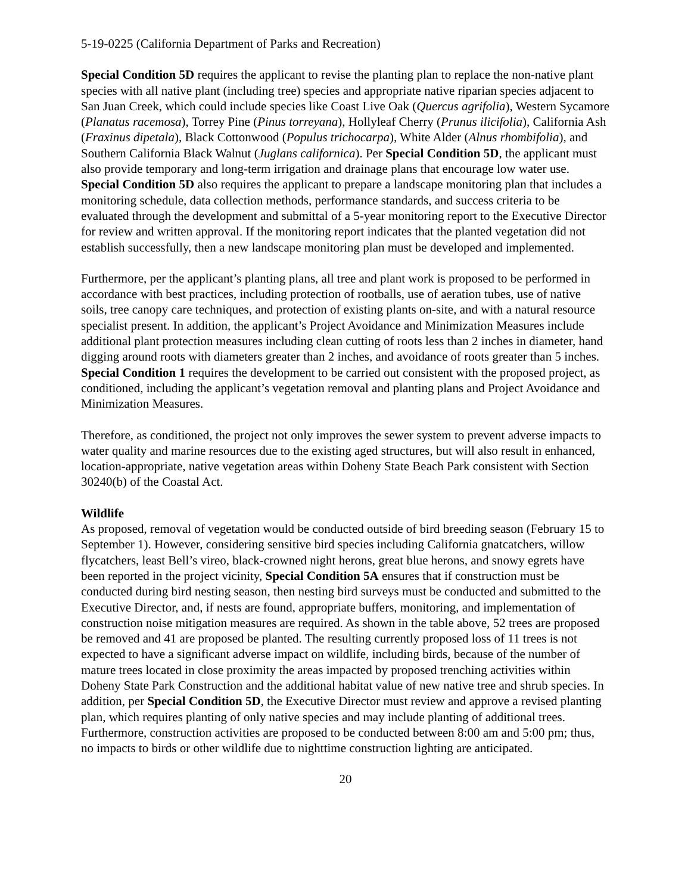5-19-0225 (California Department of Parks and Recreation)
Special Condition 5D requires the applicant to revise the planting plan to replace the non-native plant species with all native plant (including tree) species and appropriate native riparian species adjacent to San Juan Creek, which could include species like Coast Live Oak (Quercus agrifolia), Western Sycamore (Planatus racemosa), Torrey Pine (Pinus torreyana), Hollyleaf Cherry (Prunus ilicifolia), California Ash (Fraxinus dipetala), Black Cottonwood (Populus trichocarpa), White Alder (Alnus rhombifolia), and Southern California Black Walnut (Juglans californica). Per Special Condition 5D, the applicant must also provide temporary and long-term irrigation and drainage plans that encourage low water use. Special Condition 5D also requires the applicant to prepare a landscape monitoring plan that includes a monitoring schedule, data collection methods, performance standards, and success criteria to be evaluated through the development and submittal of a 5-year monitoring report to the Executive Director for review and written approval. If the monitoring report indicates that the planted vegetation did not establish successfully, then a new landscape monitoring plan must be developed and implemented.
Furthermore, per the applicant’s planting plans, all tree and plant work is proposed to be performed in accordance with best practices, including protection of rootballs, use of aeration tubes, use of native soils, tree canopy care techniques, and protection of existing plants on-site, and with a natural resource specialist present. In addition, the applicant’s Project Avoidance and Minimization Measures include additional plant protection measures including clean cutting of roots less than 2 inches in diameter, hand digging around roots with diameters greater than 2 inches, and avoidance of roots greater than 5 inches. Special Condition 1 requires the development to be carried out consistent with the proposed project, as conditioned, including the applicant’s vegetation removal and planting plans and Project Avoidance and Minimization Measures.
Therefore, as conditioned, the project not only improves the sewer system to prevent adverse impacts to water quality and marine resources due to the existing aged structures, but will also result in enhanced, location-appropriate, native vegetation areas within Doheny State Beach Park consistent with Section 30240(b) of the Coastal Act.
Wildlife
As proposed, removal of vegetation would be conducted outside of bird breeding season (February 15 to September 1). However, considering sensitive bird species including California gnatcatchers, willow flycatchers, least Bell’s vireo, black-crowned night herons, great blue herons, and snowy egrets have been reported in the project vicinity, Special Condition 5A ensures that if construction must be conducted during bird nesting season, then nesting bird surveys must be conducted and submitted to the Executive Director, and, if nests are found, appropriate buffers, monitoring, and implementation of construction noise mitigation measures are required. As shown in the table above, 52 trees are proposed be removed and 41 are proposed be planted. The resulting currently proposed loss of 11 trees is not expected to have a significant adverse impact on wildlife, including birds, because of the number of mature trees located in close proximity the areas impacted by proposed trenching activities within Doheny State Park Construction and the additional habitat value of new native tree and shrub species. In addition, per Special Condition 5D, the Executive Director must review and approve a revised planting plan, which requires planting of only native species and may include planting of additional trees. Furthermore, construction activities are proposed to be conducted between 8:00 am and 5:00 pm; thus, no impacts to birds or other wildlife due to nighttime construction lighting are anticipated.
20